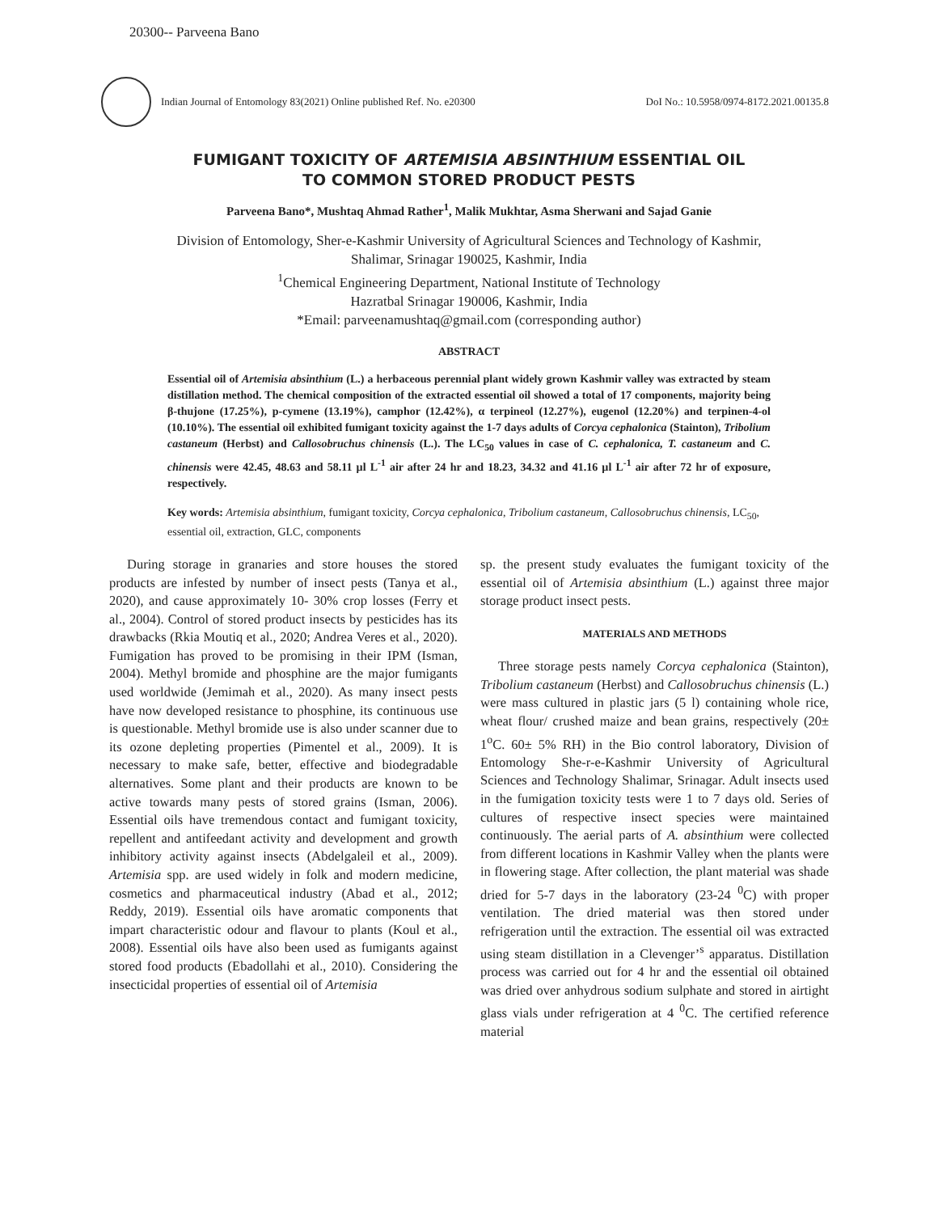20300-- Parveena Bano
Indian Journal of Entomology 83(2021) Online published Ref. No. e20300 DoI No.: 10.5958/0974-8172.2021.00135.8
FUMIGANT TOXICITY OF ARTEMISIA ABSINTHIUM ESSENTIAL OIL
TO COMMON STORED PRODUCT PESTS
Parveena Bano*, Mushtaq Ahmad Rather<sup>1</sup>, Malik Mukhtar, Asma Sherwani and Sajad Ganie
Division of Entomology, Sher-e-Kashmir University of Agricultural Sciences and Technology of Kashmir,
Shalimar, Srinagar 190025, Kashmir, India
<sup>1</sup> Chemical Engineering Department, National Institute of Technology
Hazratbal Srinagar 190006, Kashmir, India
*Email: parveenamushtaq@gmail.com (corresponding author)
ABSTRACT
Essential oil of Artemisia absinthium (L.) a herbaceous perennial plant widely grown Kashmir valley was extracted by steam distillation method. The chemical composition of the extracted essential oil showed a total of 17 components, majority being β-thujone (17.25%), p-cymene (13.19%), camphor (12.42%), α terpineol (12.27%), eugenol (12.20%) and terpinen-4-ol (10.10%). The essential oil exhibited fumigant toxicity against the 1-7 days adults of Corcya cephalonica (Stainton), Tribolium castaneum (Herbst) and Callosobruchus chinensis (L.). The LC<sub>50</sub> values in case of C. cephalonica, T. castaneum and C. chinensis were 42.45, 48.63 and 58.11 µl L<sup>-1</sup> air after 24 hr and 18.23, 34.32 and 41.16 µl L<sup>-1</sup> air after 72 hr of exposure, respectively.
Key words: Artemisia absinthium, fumigant toxicity, Corcya cephalonica, Tribolium castaneum, Callosobruchus chinensis, LC<sub>50</sub>, essential oil, extraction, GLC, components
During storage in granaries and store houses the stored products are infested by number of insect pests (Tanya et al., 2020), and cause approximately 10- 30% crop losses (Ferry et al., 2004). Control of stored product insects by pesticides has its drawbacks (Rkia Moutiq et al., 2020; Andrea Veres et al., 2020). Fumigation has proved to be promising in their IPM (Isman, 2004). Methyl bromide and phosphine are the major fumigants used worldwide (Jemimah et al., 2020). As many insect pests have now developed resistance to phosphine, its continuous use is questionable. Methyl bromide use is also under scanner due to its ozone depleting properties (Pimentel et al., 2009). It is necessary to make safe, better, effective and biodegradable alternatives. Some plant and their products are known to be active towards many pests of stored grains (Isman, 2006). Essential oils have tremendous contact and fumigant toxicity, repellent and antifeedant activity and development and growth inhibitory activity against insects (Abdelgaleil et al., 2009). Artemisia spp. are used widely in folk and modern medicine, cosmetics and pharmaceutical industry (Abad et al., 2012; Reddy, 2019). Essential oils have aromatic components that impart characteristic odour and flavour to plants (Koul et al., 2008). Essential oils have also been used as fumigants against stored food products (Ebadollahi et al., 2010). Considering the insecticidal properties of essential oil of Artemisia
sp. the present study evaluates the fumigant toxicity of the essential oil of Artemisia absinthium (L.) against three major storage product insect pests.
MATERIALS AND METHODS
Three storage pests namely Corcya cephalonica (Stainton), Tribolium castaneum (Herbst) and Callosobruchus chinensis (L.) were mass cultured in plastic jars (5 l) containing whole rice, wheat flour/ crushed maize and bean grains, respectively (20± 1<sup>o</sup>C. 60± 5% RH) in the Bio control laboratory, Division of Entomology She-r-e-Kashmir University of Agricultural Sciences and Technology Shalimar, Srinagar. Adult insects used in the fumigation toxicity tests were 1 to 7 days old. Series of cultures of respective insect species were maintained continuously. The aerial parts of A. absinthium were collected from different locations in Kashmir Valley when the plants were in flowering stage. After collection, the plant material was shade dried for 5-7 days in the laboratory (23-24 <sup>0</sup>C) with proper ventilation. The dried material was then stored under refrigeration until the extraction. The essential oil was extracted using steam distillation in a Clevenger’<sup>s</sup> apparatus. Distillation process was carried out for 4 hr and the essential oil obtained was dried over anhydrous sodium sulphate and stored in airtight glass vials under refrigeration at 4 <sup>0</sup>C. The certified reference material